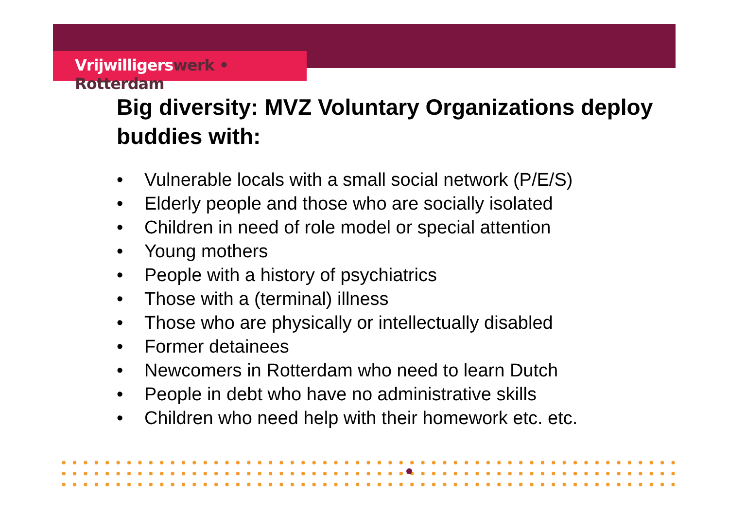Vrijwilligerswerk • Rotterdam
Big diversity: MVZ Voluntary Organizations deploy buddies with:
• Vulnerable locals with a small social network (P/E/S)
• Elderly people and those who are socially isolated
• Children in need of role model or special attention
• Young mothers
• People with a history of psychiatrics
• Those with a (terminal) illness
• Those who are physically or intellectually disabled
• Former detainees
• Newcomers in Rotterdam who need to learn Dutch
• People in debt who have no administrative skills
• Children who need help with their homework etc. etc.